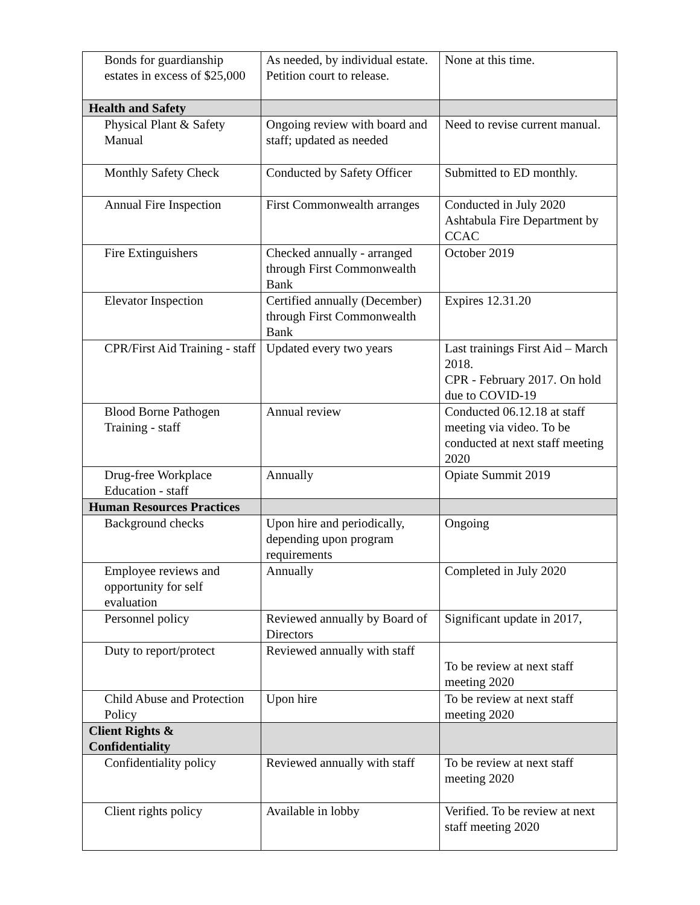| Bonds for guardianship estates in excess of $25,000 | As needed, by individual estate. Petition court to release. | None at this time. |
| Health and Safety | | |
| Physical Plant & Safety Manual | Ongoing review with board and staff; updated as needed | Need to revise current manual. |
| Monthly Safety Check | Conducted by Safety Officer | Submitted to ED monthly. |
| Annual Fire Inspection | First Commonwealth arranges | Conducted in July 2020 Ashtabula Fire Department by CCAC |
| Fire Extinguishers | Checked annually - arranged through First Commonwealth Bank | October 2019 |
| Elevator Inspection | Certified annually (December) through First Commonwealth Bank | Expires 12.31.20 |
| CPR/First Aid Training - staff | Updated every two years | Last trainings First Aid – March 2018. CPR - February 2017. On hold due to COVID-19 |
| Blood Borne Pathogen Training - staff | Annual review | Conducted 06.12.18 at staff meeting via video. To be conducted at next staff meeting 2020 |
| Drug-free Workplace Education - staff | Annually | Opiate Summit 2019 |
| Human Resources Practices | | |
| Background checks | Upon hire and periodically, depending upon program requirements | Ongoing |
| Employee reviews and opportunity for self evaluation | Annually | Completed in July 2020 |
| Personnel policy | Reviewed annually by Board of Directors | Significant update in 2017, |
| Duty to report/protect | Reviewed annually with staff | To be review at next staff meeting 2020 |
| Child Abuse and Protection Policy | Upon hire | To be review at next staff meeting 2020 |
| Client Rights & Confidentiality | | |
| Confidentiality policy | Reviewed annually with staff | To be review at next staff meeting 2020 |
| Client rights policy | Available in lobby | Verified. To be review at next staff meeting 2020 |